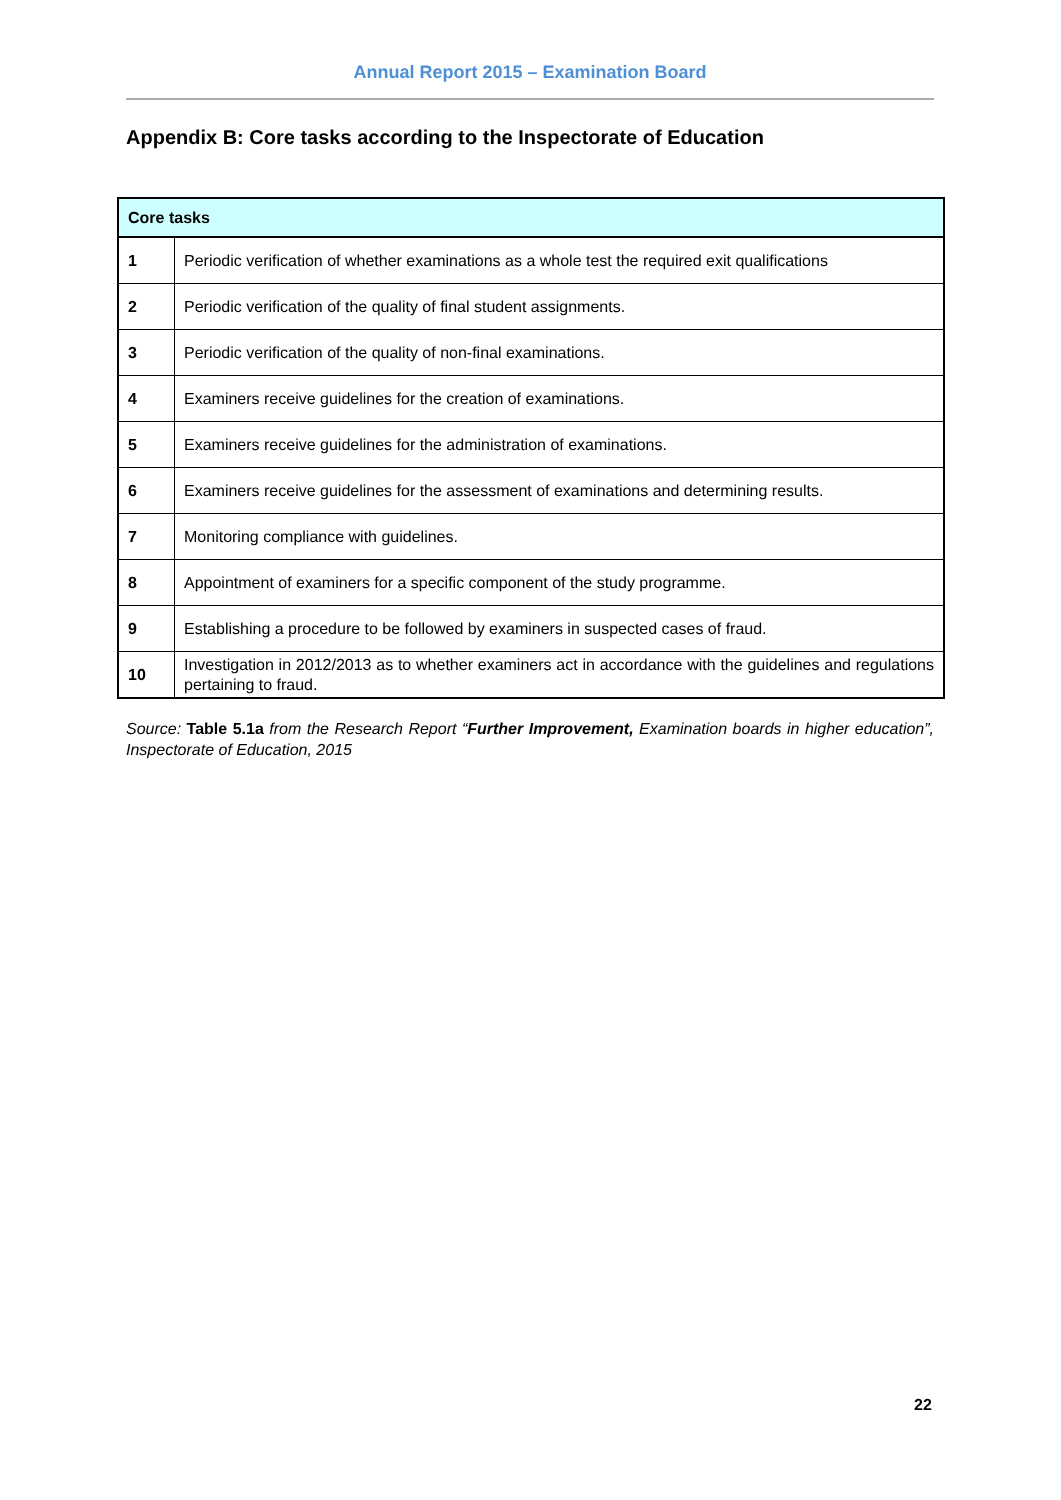Annual Report 2015 – Examination Board
Appendix B: Core tasks according to the Inspectorate of Education
| Core tasks | |
| --- | --- |
| 1 | Periodic verification of whether examinations as a whole test the required exit qualifications |
| 2 | Periodic verification of the quality of final student assignments. |
| 3 | Periodic verification of the quality of non-final examinations. |
| 4 | Examiners receive guidelines for the creation of examinations. |
| 5 | Examiners receive guidelines for the administration of examinations. |
| 6 | Examiners receive guidelines for the assessment of examinations and determining results. |
| 7 | Monitoring compliance with guidelines. |
| 8 | Appointment of examiners for a specific component of the study programme. |
| 9 | Establishing a procedure to be followed by examiners in suspected cases of fraud. |
| 10 | Investigation in 2012/2013 as to whether examiners act in accordance with the guidelines and regulations pertaining to fraud. |
Source: Table 5.1a from the Research Report “Further Improvement, Examination boards in higher education”, Inspectorate of Education, 2015
22